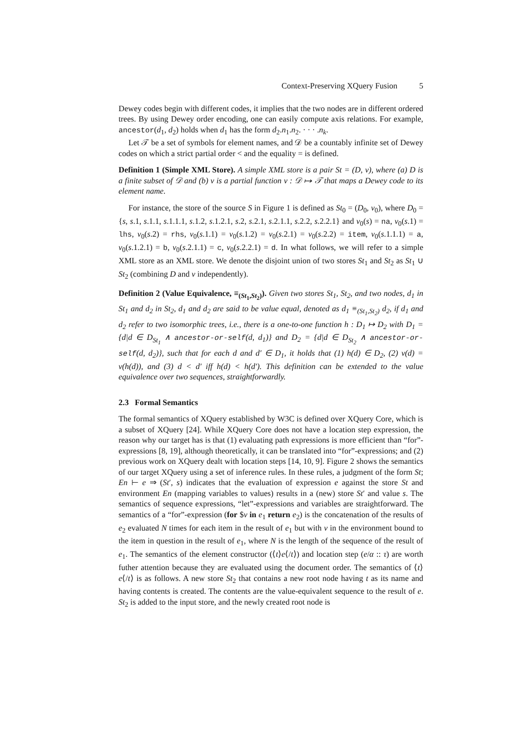Context-Preserving XQuery Fusion 5
Dewey codes begin with different codes, it implies that the two nodes are in different ordered trees. By using Dewey order encoding, one can easily compute axis relations. For example, ancestor(d<sub>1</sub>, d<sub>2</sub>) holds when d<sub>1</sub> has the form d<sub>2</sub>.n<sub>1</sub>.n<sub>2</sub>. · · · .n<sub>k</sub>.
Let 𝒯 be a set of symbols for element names, and 𝒟 be a countably infinite set of Dewey codes on which a strict partial order < and the equality = is defined.
Definition 1 (Simple XML Store). A simple XML store is a pair St = (D, ν), where (a) D is a finite subset of 𝒟 and (b) ν is a partial function ν : 𝒟 ↦ 𝒯 that maps a Dewey code to its element name.
For instance, the store of the source S in Figure 1 is defined as St<sub>0</sub> = (D<sub>0</sub>, ν<sub>0</sub>), where D<sub>0</sub> = {s, s.1, s.1.1, s.1.1.1, s.1.2, s.1.2.1, s.2, s.2.1, s.2.1.1, s.2.2, s.2.2.1} and ν<sub>0</sub>(s) = na, ν<sub>0</sub>(s.1) = lhs, ν<sub>0</sub>(s.2) = rhs, ν<sub>0</sub>(s.1.1) = ν<sub>0</sub>(s.1.2) = ν<sub>0</sub>(s.2.1) = ν<sub>0</sub>(s.2.2) = item, ν<sub>0</sub>(s.1.1.1) = a, ν<sub>0</sub>(s.1.2.1) = b, ν<sub>0</sub>(s.2.1.1) = c, ν<sub>0</sub>(s.2.2.1) = d. In what follows, we will refer to a simple XML store as an XML store. We denote the disjoint union of two stores St<sub>1</sub> and St<sub>2</sub> as St<sub>1</sub> ∪ St<sub>2</sub> (combining D and ν independently).
Definition 2 (Value Equivalence, ≡<sub>(St<sub>1</sub>,St<sub>2</sub>)</sub>). Given two stores St<sub>1</sub>, St<sub>2</sub>, and two nodes, d<sub>1</sub> in St<sub>1</sub> and d<sub>2</sub> in St<sub>2</sub>, d<sub>1</sub> and d<sub>2</sub> are said to be value equal, denoted as d<sub>1</sub> ≡<sub>(St<sub>1</sub>,St<sub>2</sub>)</sub> d<sub>2</sub>, if d<sub>1</sub> and d<sub>2</sub> refer to two isomorphic trees, i.e., there is a one-to-one function h : D<sub>1</sub> ↦ D<sub>2</sub> with D<sub>1</sub> = {d|d ∈ D<sub>St<sub>1</sub></sub> ∧ ancestor-or-self(d, d<sub>1</sub>)} and D<sub>2</sub> = {d|d ∈ D<sub>St<sub>2</sub></sub> ∧ ancestor-or-self(d, d<sub>2</sub>)}, such that for each d and d′ ∈ D<sub>1</sub>, it holds that (1) h(d) ∈ D<sub>2</sub>, (2) ν(d) = ν(h(d)), and (3) d < d′ iff h(d) < h(d′). This definition can be extended to the value equivalence over two sequences, straightforwardly.
2.3 Formal Semantics
The formal semantics of XQuery established by W3C is defined over XQuery Core, which is a subset of XQuery [24]. While XQuery Core does not have a location step expression, the reason why our target has is that (1) evaluating path expressions is more efficient than “for”-expressions [8, 19], although theoretically, it can be translated into “for”-expressions; and (2) previous work on XQuery dealt with location steps [14, 10, 9]. Figure 2 shows the semantics of our target XQuery using a set of inference rules. In these rules, a judgment of the form St; En ⊢ e ⇒ (St′, s) indicates that the evaluation of expression e against the store St and environment En (mapping variables to values) results in a (new) store St′ and value s. The semantics of sequence expressions, “let”-expressions and variables are straightforward. The semantics of a “for”-expression (for $v in e<sub>1</sub> return e<sub>2</sub>) is the concatenation of the results of e<sub>2</sub> evaluated N times for each item in the result of e<sub>1</sub> but with v in the environment bound to the item in question in the result of e<sub>1</sub>, where N is the length of the sequence of the result of e<sub>1</sub>. The semantics of the element constructor (⟨t⟩e⟨/t⟩) and location step (e/α :: τ) are worth futher attention because they are evaluated using the document order. The semantics of ⟨t⟩e⟨/t⟩ is as follows. A new store St<sub>2</sub> that contains a new root node having t as its name and having contents is created. The contents are the value-equivalent sequence to the result of e. St<sub>2</sub> is added to the input store, and the newly created root node is